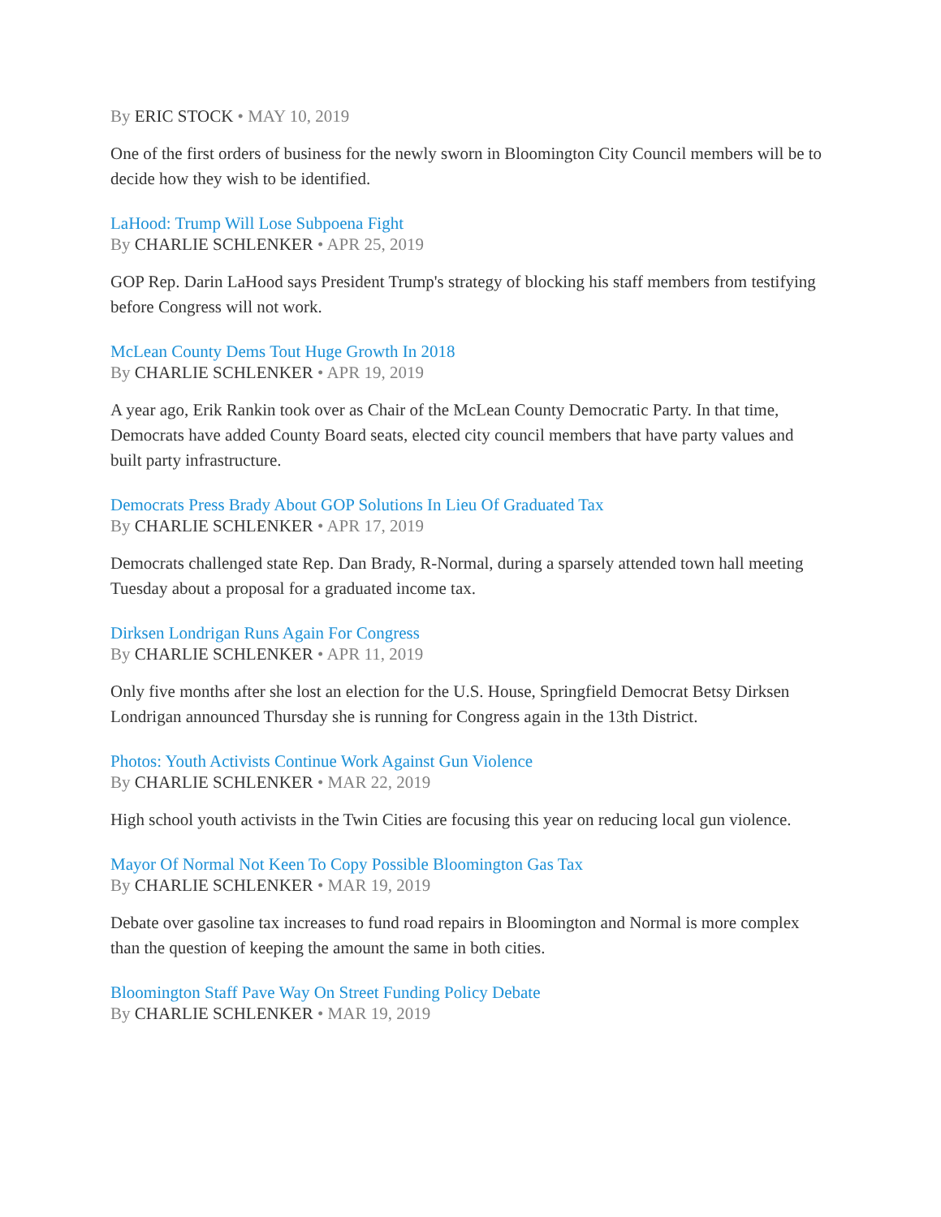By ERIC STOCK • MAY 10, 2019
One of the first orders of business for the newly sworn in Bloomington City Council members will be to decide how they wish to be identified.
LaHood: Trump Will Lose Subpoena Fight
By CHARLIE SCHLENKER • APR 25, 2019
GOP Rep. Darin LaHood says President Trump's strategy of blocking his staff members from testifying before Congress will not work.
McLean County Dems Tout Huge Growth In 2018
By CHARLIE SCHLENKER • APR 19, 2019
A year ago, Erik Rankin took over as Chair of the McLean County Democratic Party. In that time, Democrats have added County Board seats, elected city council members that have party values and built party infrastructure.
Democrats Press Brady About GOP Solutions In Lieu Of Graduated Tax
By CHARLIE SCHLENKER • APR 17, 2019
Democrats challenged state Rep. Dan Brady, R-Normal, during a sparsely attended town hall meeting Tuesday about a proposal for a graduated income tax.
Dirksen Londrigan Runs Again For Congress
By CHARLIE SCHLENKER • APR 11, 2019
Only five months after she lost an election for the U.S. House, Springfield Democrat Betsy Dirksen Londrigan announced Thursday she is running for Congress again in the 13th District.
Photos: Youth Activists Continue Work Against Gun Violence
By CHARLIE SCHLENKER • MAR 22, 2019
High school youth activists in the Twin Cities are focusing this year on reducing local gun violence.
Mayor Of Normal Not Keen To Copy Possible Bloomington Gas Tax
By CHARLIE SCHLENKER • MAR 19, 2019
Debate over gasoline tax increases to fund road repairs in Bloomington and Normal is more complex than the question of keeping the amount the same in both cities.
Bloomington Staff Pave Way On Street Funding Policy Debate
By CHARLIE SCHLENKER • MAR 19, 2019